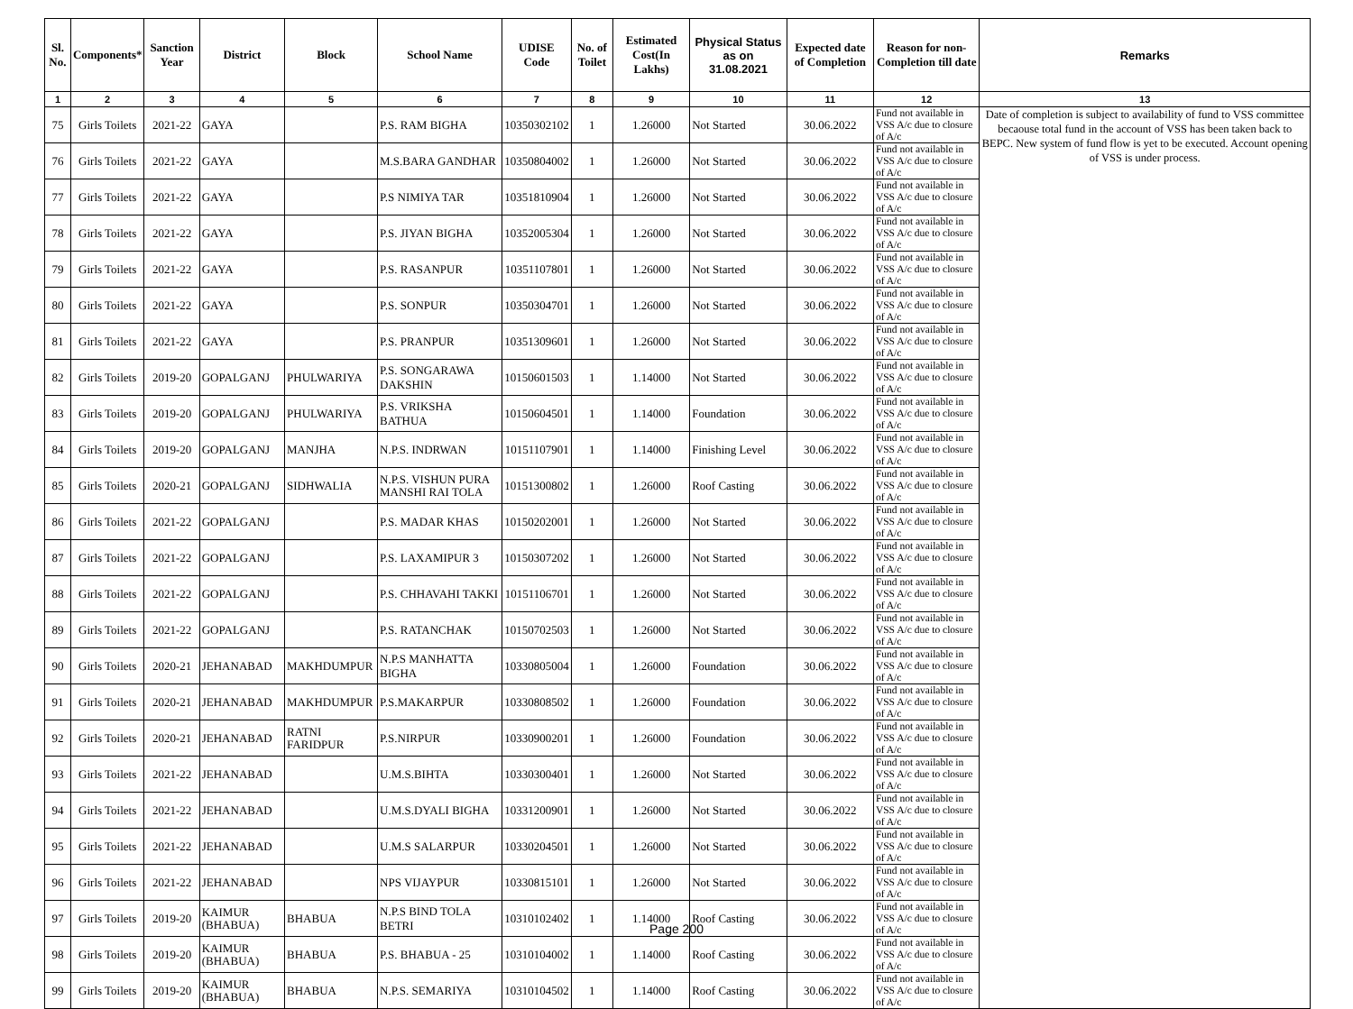| Sl. No. | Components* | Sanction Year | District | Block | School Name | UDISE Code | No. of Toilet | Estimated Cost(In Lakhs) | Physical Status as on 31.08.2021 | Expected date of Completion | Reason for non-Completion till date | Remarks |
| --- | --- | --- | --- | --- | --- | --- | --- | --- | --- | --- | --- | --- |
| 1 | 2 | 3 | 4 | 5 | 6 | 7 | 8 | 9 | 10 | 11 | 12 | 13 |
| 75 | Girls Toilets | 2021-22 | GAYA | | P.S. RAM BIGHA | 10350302102 | 1 | 1.26000 | Not Started | 30.06.2022 | Fund not available in VSS A/c due to closure of A/c | Date of completion is subject to availability of fund to VSS committee becaouse total fund in the account of VSS has been taken back to BEPC. New system of fund flow is yet to be executed. Account opening of VSS is under process. |
| 76 | Girls Toilets | 2021-22 | GAYA | | M.S.BARA GANDHAR | 10350804002 | 1 | 1.26000 | Not Started | 30.06.2022 | Fund not available in VSS A/c due to closure of A/c | |
| 77 | Girls Toilets | 2021-22 | GAYA | | P.S NIMIYA TAR | 10351810904 | 1 | 1.26000 | Not Started | 30.06.2022 | Fund not available in VSS A/c due to closure of A/c | |
| 78 | Girls Toilets | 2021-22 | GAYA | | P.S. JIYAN BIGHA | 10352005304 | 1 | 1.26000 | Not Started | 30.06.2022 | Fund not available in VSS A/c due to closure of A/c | |
| 79 | Girls Toilets | 2021-22 | GAYA | | P.S. RASANPUR | 10351107801 | 1 | 1.26000 | Not Started | 30.06.2022 | Fund not available in VSS A/c due to closure of A/c | |
| 80 | Girls Toilets | 2021-22 | GAYA | | P.S. SONPUR | 10350304701 | 1 | 1.26000 | Not Started | 30.06.2022 | Fund not available in VSS A/c due to closure of A/c | |
| 81 | Girls Toilets | 2021-22 | GAYA | | P.S. PRANPUR | 10351309601 | 1 | 1.26000 | Not Started | 30.06.2022 | Fund not available in VSS A/c due to closure of A/c | |
| 82 | Girls Toilets | 2019-20 | GOPALGANJ | PHULWARIYA | P.S. SONGARAWA DAKSHIN | 10150601503 | 1 | 1.14000 | Not Started | 30.06.2022 | Fund not available in VSS A/c due to closure of A/c | |
| 83 | Girls Toilets | 2019-20 | GOPALGANJ | PHULWARIYA | P.S. VRIKSHA BATHUA | 10150604501 | 1 | 1.14000 | Foundation | 30.06.2022 | Fund not available in VSS A/c due to closure of A/c | |
| 84 | Girls Toilets | 2019-20 | GOPALGANJ | MANJHA | N.P.S. INDRWAN | 10151107901 | 1 | 1.14000 | Finishing Level | 30.06.2022 | Fund not available in VSS A/c due to closure of A/c | |
| 85 | Girls Toilets | 2020-21 | GOPALGANJ | SIDHWALIA | N.P.S. VISHUN PURA MANSHI RAI TOLA | 10151300802 | 1 | 1.26000 | Roof Casting | 30.06.2022 | Fund not available in VSS A/c due to closure of A/c | |
| 86 | Girls Toilets | 2021-22 | GOPALGANJ | | P.S. MADAR KHAS | 10150202001 | 1 | 1.26000 | Not Started | 30.06.2022 | Fund not available in VSS A/c due to closure of A/c | |
| 87 | Girls Toilets | 2021-22 | GOPALGANJ | | P.S. LAXAMIPUR 3 | 10150307202 | 1 | 1.26000 | Not Started | 30.06.2022 | Fund not available in VSS A/c due to closure of A/c | |
| 88 | Girls Toilets | 2021-22 | GOPALGANJ | | P.S. CHHAVAHI TAKKI | 10151106701 | 1 | 1.26000 | Not Started | 30.06.2022 | Fund not available in VSS A/c due to closure of A/c | |
| 89 | Girls Toilets | 2021-22 | GOPALGANJ | | P.S. RATANCHAK | 10150702503 | 1 | 1.26000 | Not Started | 30.06.2022 | Fund not available in VSS A/c due to closure of A/c | |
| 90 | Girls Toilets | 2020-21 | JEHANABAD | MAKHDUMPUR | N.P.S MANHATTA BIGHA | 10330805004 | 1 | 1.26000 | Foundation | 30.06.2022 | Fund not available in VSS A/c due to closure of A/c | |
| 91 | Girls Toilets | 2020-21 | JEHANABAD | MAKHDUMPUR | P.S.MAKARPUR | 10330808502 | 1 | 1.26000 | Foundation | 30.06.2022 | Fund not available in VSS A/c due to closure of A/c | |
| 92 | Girls Toilets | 2020-21 | JEHANABAD | RATNI FARIDPUR | P.S.NIRPUR | 10330900201 | 1 | 1.26000 | Foundation | 30.06.2022 | Fund not available in VSS A/c due to closure of A/c | |
| 93 | Girls Toilets | 2021-22 | JEHANABAD | | U.M.S.BIHTA | 10330300401 | 1 | 1.26000 | Not Started | 30.06.2022 | Fund not available in VSS A/c due to closure of A/c | |
| 94 | Girls Toilets | 2021-22 | JEHANABAD | | U.M.S.DYALI BIGHA | 10331200901 | 1 | 1.26000 | Not Started | 30.06.2022 | Fund not available in VSS A/c due to closure of A/c | |
| 95 | Girls Toilets | 2021-22 | JEHANABAD | | U.M.S SALARPUR | 10330204501 | 1 | 1.26000 | Not Started | 30.06.2022 | Fund not available in VSS A/c due to closure of A/c | |
| 96 | Girls Toilets | 2021-22 | JEHANABAD | | NPS VIJAYPUR | 10330815101 | 1 | 1.26000 | Not Started | 30.06.2022 | Fund not available in VSS A/c due to closure of A/c | |
| 97 | Girls Toilets | 2019-20 | KAIMUR (BHABUA) | BHABUA | N.P.S BIND TOLA BETRI | 10310102402 | 1 | 1.14000 | Roof Casting | 30.06.2022 | Fund not available in VSS A/c due to closure of A/c | |
| 98 | Girls Toilets | 2019-20 | KAIMUR (BHABUA) | BHABUA | P.S. BHABUA - 25 | 10310104002 | 1 | 1.14000 | Roof Casting | 30.06.2022 | Fund not available in VSS A/c due to closure of A/c | |
| 99 | Girls Toilets | 2019-20 | KAIMUR (BHABUA) | BHABUA | N.P.S. SEMARIYA | 10310104502 | 1 | 1.14000 | Roof Casting | 30.06.2022 | Fund not available in VSS A/c due to closure of A/c | |
Page 200